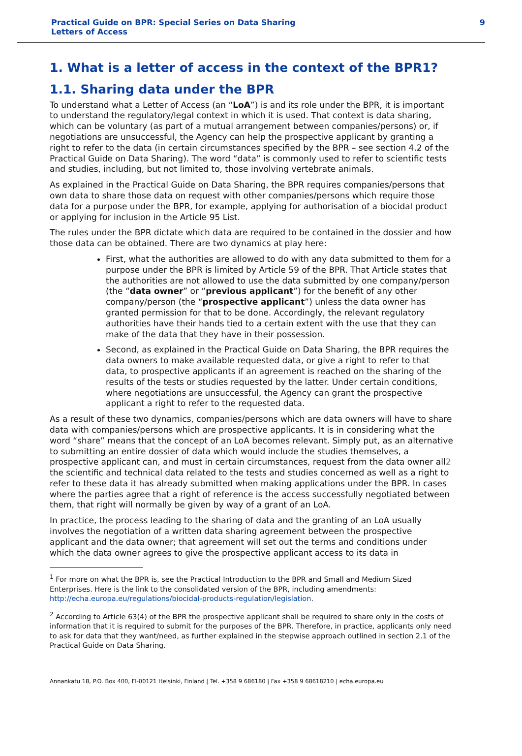Practical Guide on BPR: Special Series on Data Sharing
Letters of Access
9
1. What is a letter of access in the context of the BPR1?
1.1. Sharing data under the BPR
To understand what a Letter of Access (an “LoA”) is and its role under the BPR, it is important to understand the regulatory/legal context in which it is used. That context is data sharing, which can be voluntary (as part of a mutual arrangement between companies/persons) or, if negotiations are unsuccessful, the Agency can help the prospective applicant by granting a right to refer to the data (in certain circumstances specified by the BPR – see section 4.2 of the Practical Guide on Data Sharing). The word “data” is commonly used to refer to scientific tests and studies, including, but not limited to, those involving vertebrate animals.
As explained in the Practical Guide on Data Sharing, the BPR requires companies/persons that own data to share those data on request with other companies/persons which require those data for a purpose under the BPR, for example, applying for authorisation of a biocidal product or applying for inclusion in the Article 95 List.
The rules under the BPR dictate which data are required to be contained in the dossier and how those data can be obtained. There are two dynamics at play here:
First, what the authorities are allowed to do with any data submitted to them for a purpose under the BPR is limited by Article 59 of the BPR. That Article states that the authorities are not allowed to use the data submitted by one company/person (the “data owner” or “previous applicant”) for the benefit of any other company/person (the “prospective applicant”) unless the data owner has granted permission for that to be done. Accordingly, the relevant regulatory authorities have their hands tied to a certain extent with the use that they can make of the data that they have in their possession.
Second, as explained in the Practical Guide on Data Sharing, the BPR requires the data owners to make available requested data, or give a right to refer to that data, to prospective applicants if an agreement is reached on the sharing of the results of the tests or studies requested by the latter. Under certain conditions, where negotiations are unsuccessful, the Agency can grant the prospective applicant a right to refer to the requested data.
As a result of these two dynamics, companies/persons which are data owners will have to share data with companies/persons which are prospective applicants. It is in considering what the word “share” means that the concept of an LoA becomes relevant. Simply put, as an alternative to submitting an entire dossier of data which would include the studies themselves, a prospective applicant can, and must in certain circumstances, request from the data owner all2 the scientific and technical data related to the tests and studies concerned as well as a right to refer to these data it has already submitted when making applications under the BPR. In cases where the parties agree that a right of reference is the access successfully negotiated between them, that right will normally be given by way of a grant of an LoA.
In practice, the process leading to the sharing of data and the granting of an LoA usually involves the negotiation of a written data sharing agreement between the prospective applicant and the data owner; that agreement will set out the terms and conditions under which the data owner agrees to give the prospective applicant access to its data in
<sup>1</sup> For more on what the BPR is, see the Practical Introduction to the BPR and Small and Medium Sized Enterprises. Here is the link to the consolidated version of the BPR, including amendments: http://echa.europa.eu/regulations/biocidal-products-regulation/legislation.
<sup>2</sup> According to Article 63(4) of the BPR the prospective applicant shall be required to share only in the costs of information that it is required to submit for the purposes of the BPR. Therefore, in practice, applicants only need to ask for data that they want/need, as further explained in the stepwise approach outlined in section 2.1 of the Practical Guide on Data Sharing.
Annankatu 18, P.O. Box 400, FI-00121 Helsinki, Finland | Tel. +358 9 686180 | Fax +358 9 68618210 | echa.europa.eu